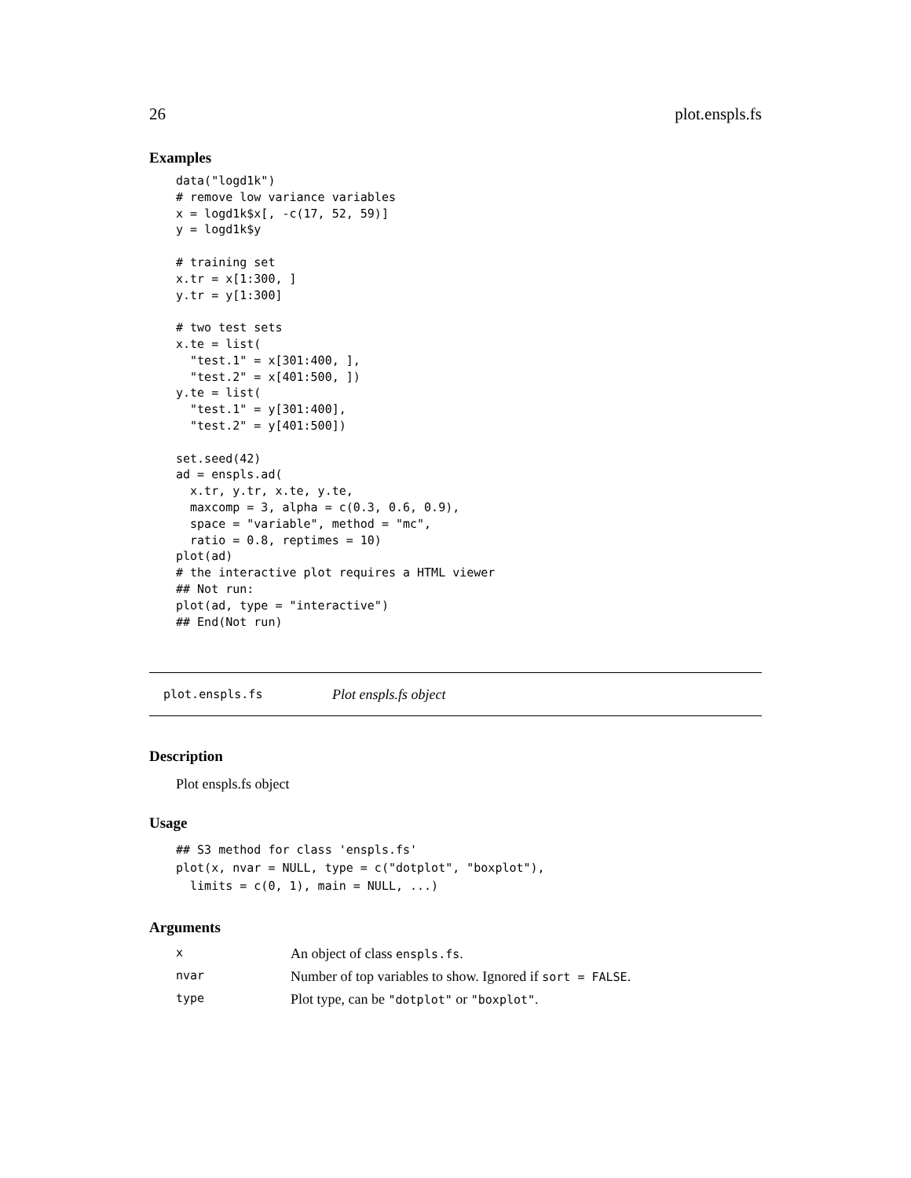26 plot.enspls.fs
Examples
data("logd1k")
# remove low variance variables
x = logd1k$x[, -c(17, 52, 59)]
y = logd1k$y

# training set
x.tr = x[1:300, ]
y.tr = y[1:300]

# two test sets
x.te = list(
  "test.1" = x[301:400, ],
  "test.2" = x[401:500, ])
y.te = list(
  "test.1" = y[301:400],
  "test.2" = y[401:500])

set.seed(42)
ad = enspls.ad(
  x.tr, y.tr, x.te, y.te,
  maxcomp = 3, alpha = c(0.3, 0.6, 0.9),
  space = "variable", method = "mc",
  ratio = 0.8, reptimes = 10)
plot(ad)
# the interactive plot requires a HTML viewer
## Not run:
plot(ad, type = "interactive")
## End(Not run)
plot.enspls.fs Plot enspls.fs object
Description
Plot enspls.fs object
Usage
## S3 method for class 'enspls.fs'
plot(x, nvar = NULL, type = c("dotplot", "boxplot"),
  limits = c(0, 1), main = NULL, ...)
Arguments
| x | An object of class enspls.fs . |
| nvar | Number of top variables to show. Ignored if sort = FALSE . |
| type | Plot type, can be "dotplot" or "boxplot" . |